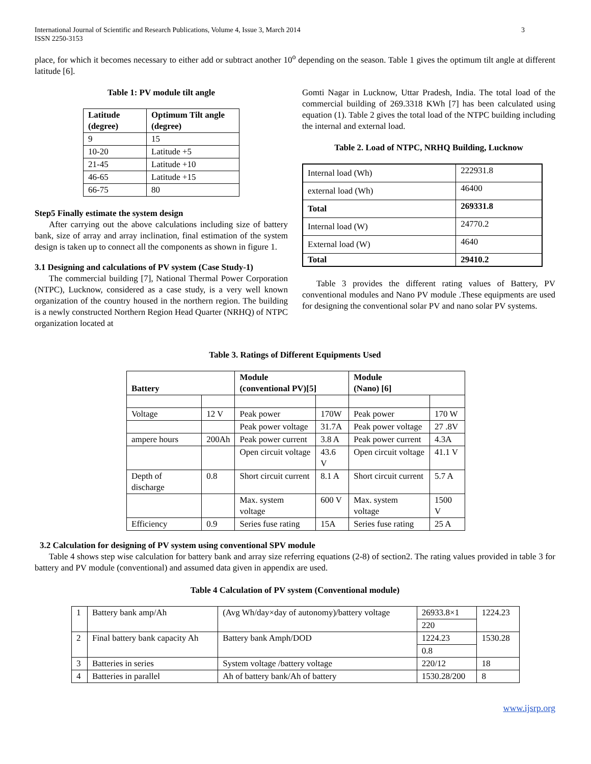International Journal of Scientific and Research Publications, Volume 4, Issue 3, March 2014
ISSN 2250-3153
3
place, for which it becomes necessary to either add or subtract another 10<sup>o</sup> depending on the season. Table 1 gives the optimum tilt angle at different latitude [6].
Table 1: PV module tilt angle
| Latitude (degree) | Optimum Tilt angle (degree) |
| --- | --- |
| 9 | 15 |
| 10-20 | Latitude +5 |
| 21-45 | Latitude +10 |
| 46-65 | Latitude +15 |
| 66-75 | 80 |
Step5 Finally estimate the system design
After carrying out the above calculations including size of battery bank, size of array and array inclination, final estimation of the system design is taken up to connect all the components as shown in figure 1.
3.1 Designing and calculations of PV system (Case Study-1)
The commercial building [7], National Thermal Power Corporation (NTPC), Lucknow, considered as a case study, is a very well known organization of the country housed in the northern region. The building is a newly constructed Northern Region Head Quarter (NRHQ) of NTPC organization located at
Gomti Nagar in Lucknow, Uttar Pradesh, India. The total load of the commercial building of 269.3318 KWh [7] has been calculated using equation (1). Table 2 gives the total load of the NTPC building including the internal and external load.
Table 2. Load of NTPC, NRHQ Building, Lucknow
| Internal load (Wh) | 222931.8 |
| external load (Wh) | 46400 |
| Total | 269331.8 |
| Internal load (W) | 24770.2 |
| External load (W) | 4640 |
| Total | 29410.2 |
Table 3 provides the different rating values of Battery, PV conventional modules and Nano PV module .These equipments are used for designing the conventional solar PV and nano solar PV systems.
Table 3. Ratings of Different Equipments Used
| Battery | | Module (conventional PV)[5] | | Module (Nano) [6] | |
| Voltage | 12 V | Peak power | 170W | Peak power | 170 W |
| | | Peak power voltage | 31.7A | Peak power voltage | 27 .8V |
| ampere hours | 200Ah | Peak power current | 3.8 A | Peak power current | 4.3A |
| | | Open circuit voltage | 43.6 V | Open circuit voltage | 41.1 V |
| Depth of discharge | 0.8 | Short circuit current | 8.1 A | Short circuit current | 5.7 A |
| | | Max. system voltage | 600 V | Max. system voltage | 1500 V |
| Efficiency | 0.9 | Series fuse rating | 15A | Series fuse rating | 25 A |
3.2 Calculation for designing of PV system using conventional SPV module
Table 4 shows step wise calculation for battery bank and array size referring equations (2-8) of section2. The rating values provided in table 3 for battery and PV module (conventional) and assumed data given in appendix are used.
Table 4 Calculation of PV system (Conventional module)
| 1 | Battery bank amp/Ah | (Avg Wh/day×day of autonomy)/battery voltage | 26933.8×1 | 1224.23 |
| | | | 220 | |
| 2 | Final battery bank capacity Ah | Battery bank Amph/DOD | 1224.23 | 1530.28 |
| | | | 0.8 | |
| 3 | Batteries in series | System voltage /battery voltage | 220/12 | 18 |
| 4 | Batteries in parallel | Ah of battery bank/Ah of battery | 1530.28/200 | 8 |
www.ijsrp.org